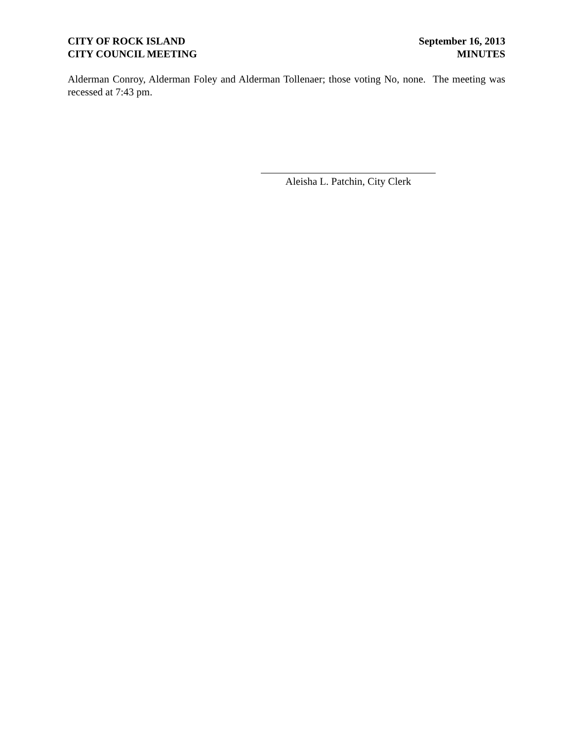CITY OF ROCK ISLAND
CITY COUNCIL MEETING
September 16, 2013
MINUTES
Alderman Conroy, Alderman Foley and Alderman Tollenaer; those voting No, none. The meeting was recessed at 7:43 pm.
Aleisha L. Patchin, City Clerk